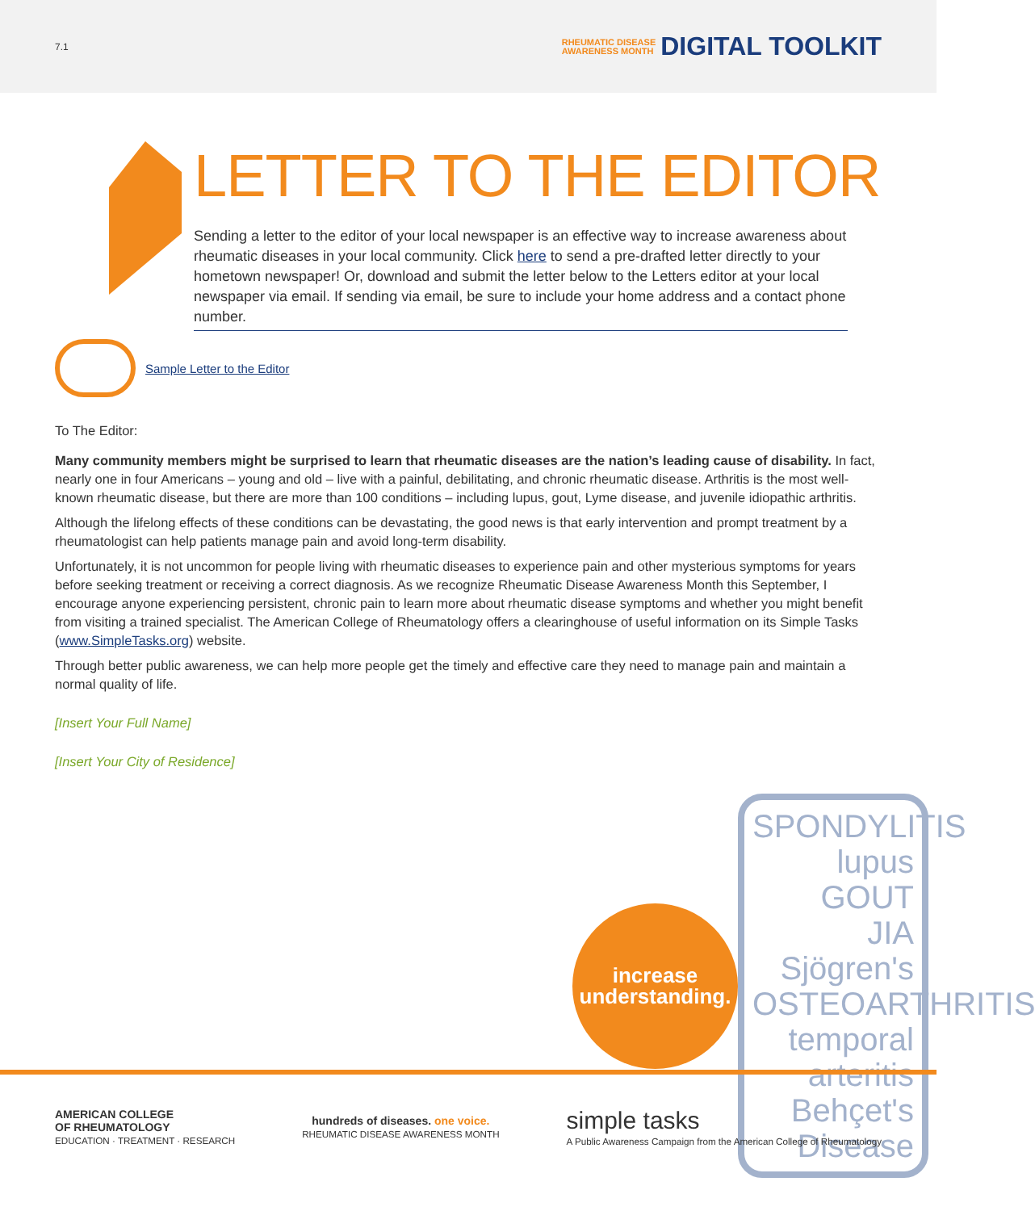7.1
RHEUMATIC DISEASE
AWARENESS MONTH DIGITAL TOOLKIT
LETTER TO THE EDITOR
Sending a letter to the editor of your local newspaper is an effective way to increase awareness about rheumatic diseases in your local community. Click here to send a pre-drafted letter directly to your hometown newspaper! Or, download and submit the letter below to the Letters editor at your local newspaper via email. If sending via email, be sure to include your home address and a contact phone number.
Sample Letter to the Editor
To The Editor:
Many community members might be surprised to learn that rheumatic diseases are the nation’s leading cause of disability. In fact, nearly one in four Americans – young and old – live with a painful, debilitating, and chronic rheumatic disease. Arthritis is the most well-known rheumatic disease, but there are more than 100 conditions – including lupus, gout, Lyme disease, and juvenile idiopathic arthritis.
Although the lifelong effects of these conditions can be devastating, the good news is that early intervention and prompt treatment by a rheumatologist can help patients manage pain and avoid long-term disability.
Unfortunately, it is not uncommon for people living with rheumatic diseases to experience pain and other mysterious symptoms for years before seeking treatment or receiving a correct diagnosis. As we recognize Rheumatic Disease Awareness Month this September, I encourage anyone experiencing persistent, chronic pain to learn more about rheumatic disease symptoms and whether you might benefit from visiting a trained specialist. The American College of Rheumatology offers a clearinghouse of useful information on its Simple Tasks (www.SimpleTasks.org) website.
Through better public awareness, we can help more people get the timely and effective care they need to manage pain and maintain a normal quality of life.
[Insert Your Full Name]
[Insert Your City of Residence]
increase
understanding.
SPONDYLITIS
lupus GOUT
JIA Sjögren's
OSTEOARTHRITIS
temporal arteritis
Behçet's Disease
AMERICAN COLLEGE
OF RHEUMATOLOGY
EDUCATION · TREATMENT · RESEARCH
hundreds of diseases. one voice.
RHEUMATIC DISEASE AWARENESS MONTH
simple tasks
A Public Awareness Campaign from the American College of Rheumatology